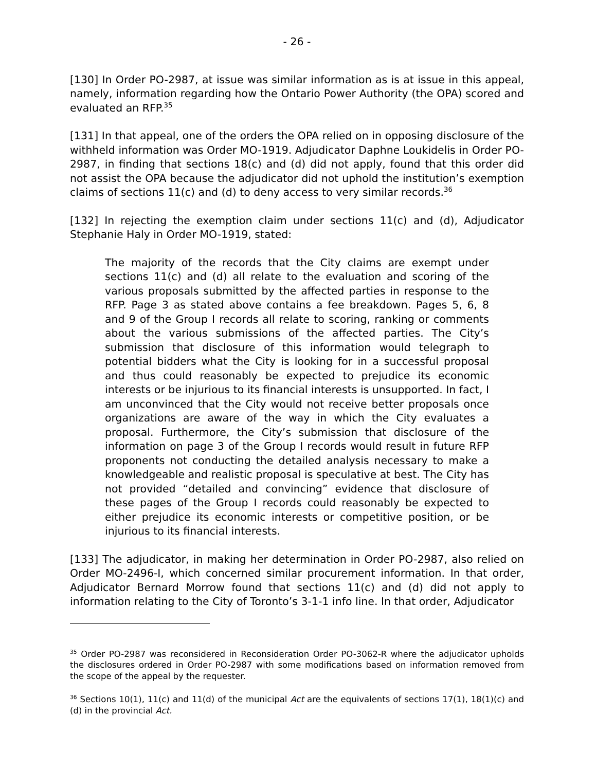- 26 -
[130] In Order PO-2987, at issue was similar information as is at issue in this appeal, namely, information regarding how the Ontario Power Authority (the OPA) scored and evaluated an RFP.<sup>35</sup>
[131] In that appeal, one of the orders the OPA relied on in opposing disclosure of the withheld information was Order MO-1919. Adjudicator Daphne Loukidelis in Order PO-2987, in finding that sections 18(c) and (d) did not apply, found that this order did not assist the OPA because the adjudicator did not uphold the institution’s exemption claims of sections 11(c) and (d) to deny access to very similar records.<sup>36</sup>
[132] In rejecting the exemption claim under sections 11(c) and (d), Adjudicator Stephanie Haly in Order MO-1919, stated:
The majority of the records that the City claims are exempt under sections 11(c) and (d) all relate to the evaluation and scoring of the various proposals submitted by the affected parties in response to the RFP. Page 3 as stated above contains a fee breakdown. Pages 5, 6, 8 and 9 of the Group I records all relate to scoring, ranking or comments about the various submissions of the affected parties. The City’s submission that disclosure of this information would telegraph to potential bidders what the City is looking for in a successful proposal and thus could reasonably be expected to prejudice its economic interests or be injurious to its financial interests is unsupported. In fact, I am unconvinced that the City would not receive better proposals once organizations are aware of the way in which the City evaluates a proposal. Furthermore, the City’s submission that disclosure of the information on page 3 of the Group I records would result in future RFP proponents not conducting the detailed analysis necessary to make a knowledgeable and realistic proposal is speculative at best. The City has not provided “detailed and convincing” evidence that disclosure of these pages of the Group I records could reasonably be expected to either prejudice its economic interests or competitive position, or be injurious to its financial interests.
[133] The adjudicator, in making her determination in Order PO-2987, also relied on Order MO-2496-I, which concerned similar procurement information. In that order, Adjudicator Bernard Morrow found that sections 11(c) and (d) did not apply to information relating to the City of Toronto’s 3-1-1 info line. In that order, Adjudicator
<sup>35</sup> Order PO-2987 was reconsidered in Reconsideration Order PO-3062-R where the adjudicator upholds the disclosures ordered in Order PO-2987 with some modifications based on information removed from the scope of the appeal by the requester.
<sup>36</sup> Sections 10(1), 11(c) and 11(d) of the municipal Act are the equivalents of sections 17(1), 18(1)(c) and (d) in the provincial Act.